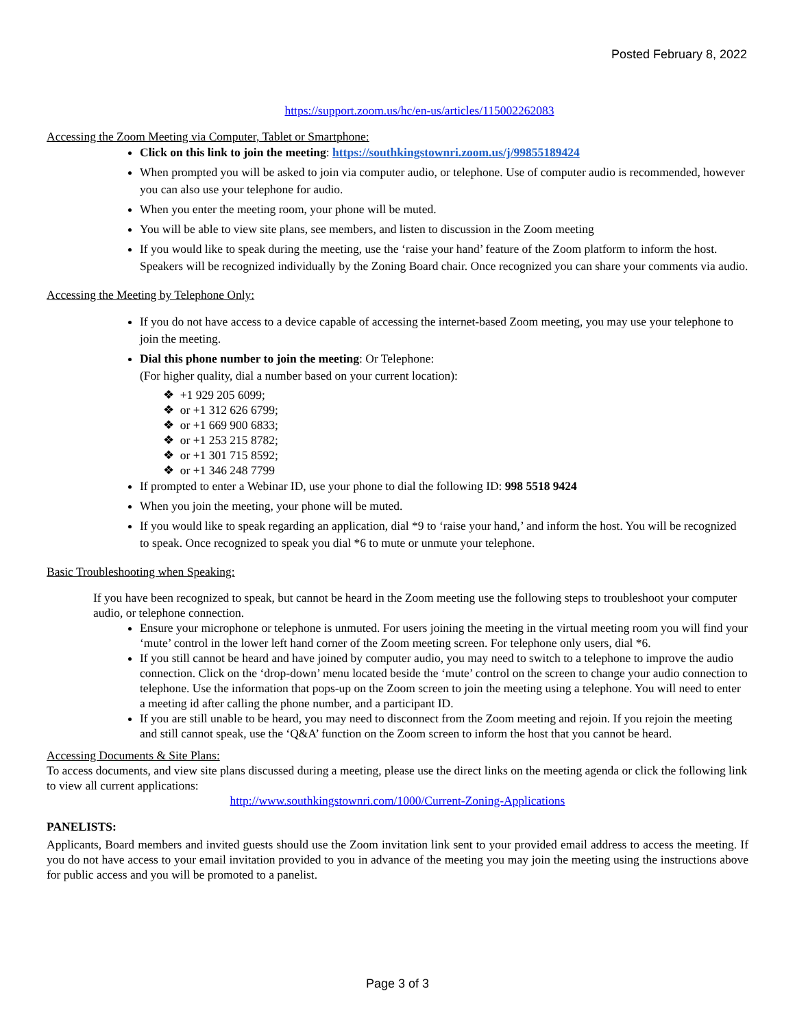Posted February 8, 2022
https://support.zoom.us/hc/en-us/articles/115002262083
Accessing the Zoom Meeting via Computer, Tablet or Smartphone:
Click on this link to join the meeting: https://southkingstownri.zoom.us/j/99855189424
When prompted you will be asked to join via computer audio, or telephone. Use of computer audio is recommended, however you can also use your telephone for audio.
When you enter the meeting room, your phone will be muted.
You will be able to view site plans, see members, and listen to discussion in the Zoom meeting
If you would like to speak during the meeting, use the ‘raise your hand’ feature of the Zoom platform to inform the host. Speakers will be recognized individually by the Zoning Board chair. Once recognized you can share your comments via audio.
Accessing the Meeting by Telephone Only:
If you do not have access to a device capable of accessing the internet-based Zoom meeting, you may use your telephone to join the meeting.
Dial this phone number to join the meeting: Or Telephone:
(For higher quality, dial a number based on your current location):
❖ +1 929 205 6099;
❖ or +1 312 626 6799;
❖ or +1 669 900 6833;
❖ or +1 253 215 8782;
❖ or +1 301 715 8592;
❖ or +1 346 248 7799
If prompted to enter a Webinar ID, use your phone to dial the following ID: 998 5518 9424
When you join the meeting, your phone will be muted.
If you would like to speak regarding an application, dial *9 to ‘raise your hand,’ and inform the host. You will be recognized to speak. Once recognized to speak you dial *6 to mute or unmute your telephone.
Basic Troubleshooting when Speaking:
If you have been recognized to speak, but cannot be heard in the Zoom meeting use the following steps to troubleshoot your computer audio, or telephone connection.
Ensure your microphone or telephone is unmuted. For users joining the meeting in the virtual meeting room you will find your ‘mute’ control in the lower left hand corner of the Zoom meeting screen. For telephone only users, dial *6.
If you still cannot be heard and have joined by computer audio, you may need to switch to a telephone to improve the audio connection. Click on the ‘drop-down’ menu located beside the ‘mute’ control on the screen to change your audio connection to telephone. Use the information that pops-up on the Zoom screen to join the meeting using a telephone. You will need to enter a meeting id after calling the phone number, and a participant ID.
If you are still unable to be heard, you may need to disconnect from the Zoom meeting and rejoin. If you rejoin the meeting and still cannot speak, use the ‘Q&A’ function on the Zoom screen to inform the host that you cannot be heard.
Accessing Documents & Site Plans:
To access documents, and view site plans discussed during a meeting, please use the direct links on the meeting agenda or click the following link to view all current applications:
http://www.southkingstownri.com/1000/Current-Zoning-Applications
PANELISTS:
Applicants, Board members and invited guests should use the Zoom invitation link sent to your provided email address to access the meeting. If you do not have access to your email invitation provided to you in advance of the meeting you may join the meeting using the instructions above for public access and you will be promoted to a panelist.
Page 3 of 3